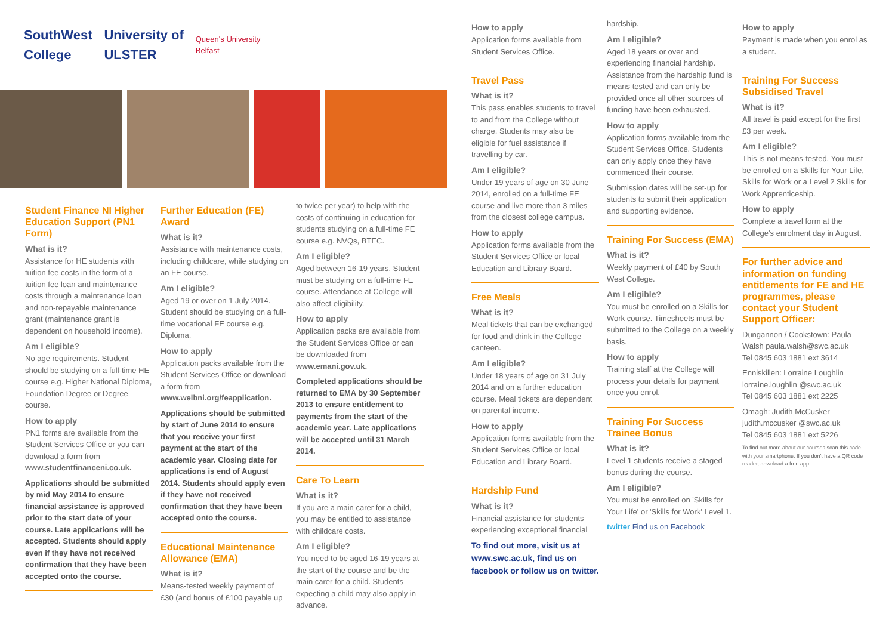SouthWest
College University of
ULSTER Queen's University
Belfast
Student Finance NI Higher Education Support (PN1 Form)
What is it?
Assistance for HE students with tuition fee costs in the form of a tuition fee loan and maintenance costs through a maintenance loan and non-repayable maintenance grant (maintenance grant is dependent on household income).
Am I eligible?
No age requirements. Student should be studying on a full-time HE course e.g. Higher National Diploma, Foundation Degree or Degree course.
How to apply
PN1 forms are available from the Student Services Office or you can download a form from www.studentfinanceni.co.uk.
Applications should be submitted by mid May 2014 to ensure financial assistance is approved prior to the start date of your course. Late applications will be accepted. Students should apply even if they have not received confirmation that they have been accepted onto the course.
Further Education (FE) Award
What is it?
Assistance with maintenance costs, including childcare, while studying on an FE course.
Am I eligible?
Aged 19 or over on 1 July 2014. Student should be studying on a full-time vocational FE course e.g. Diploma.
How to apply
Application packs available from the Student Services Office or download a form from www.welbni.org/feapplication.
Applications should be submitted by start of June 2014 to ensure that you receive your first payment at the start of the academic year. Closing date for applications is end of August 2014. Students should apply even if they have not received confirmation that they have been accepted onto the course.
Educational Maintenance Allowance (EMA)
What is it?
Means-tested weekly payment of £30 (and bonus of £100 payable up
to twice per year) to help with the costs of continuing in education for students studying on a full-time FE course e.g. NVQs, BTEC.
Am I eligible?
Aged between 16-19 years. Student must be studying on a full-time FE course. Attendance at College will also affect eligibility.
How to apply
Application packs are available from the Student Services Office or can be downloaded from www.emani.gov.uk.
Completed applications should be returned to EMA by 30 September 2013 to ensure entitlement to payments from the start of the academic year. Late applications will be accepted until 31 March 2014.
Care To Learn
What is it?
If you are a main carer for a child, you may be entitled to assistance with childcare costs.
Am I eligible?
You need to be aged 16-19 years at the start of the course and be the main carer for a child. Students expecting a child may also apply in advance.
How to apply
Application forms available from Student Services Office.
Travel Pass
What is it?
This pass enables students to travel to and from the College without charge. Students may also be eligible for fuel assistance if travelling by car.
Am I eligible?
Under 19 years of age on 30 June 2014, enrolled on a full-time FE course and live more than 3 miles from the closest college campus.
How to apply
Application forms available from the Student Services Office or local Education and Library Board.
Free Meals
What is it?
Meal tickets that can be exchanged for food and drink in the College canteen.
Am I eligible?
Under 18 years of age on 31 July 2014 and on a further education course. Meal tickets are dependent on parental income.
How to apply
Application forms available from the Student Services Office or local Education and Library Board.
Hardship Fund
What is it?
Financial assistance for students experiencing exceptional financial
To find out more, visit us at www.swc.ac.uk, find us on facebook or follow us on twitter.
hardship.
Am I eligible?
Aged 18 years or over and experiencing financial hardship. Assistance from the hardship fund is means tested and can only be provided once all other sources of funding have been exhausted.
How to apply
Application forms available from the Student Services Office. Students can only apply once they have commenced their course.
Submission dates will be set-up for students to submit their application and supporting evidence.
Training For Success (EMA)
What is it?
Weekly payment of £40 by South West College.
Am I eligible?
You must be enrolled on a Skills for Work course. Timesheets must be submitted to the College on a weekly basis.
How to apply
Training staff at the College will process your details for payment once you enrol.
Training For Success Trainee Bonus
What is it?
Level 1 students receive a staged bonus during the course.
Am I eligible?
You must be enrolled on 'Skills for Your Life' or 'Skills for Work' Level 1.
twitter Find us on Facebook
How to apply
Payment is made when you enrol as a student.
Training For Success Subsidised Travel
What is it?
All travel is paid except for the first £3 per week.
Am I eligible?
This is not means-tested. You must be enrolled on a Skills for Your Life, Skills for Work or a Level 2 Skills for Work Apprenticeship.
How to apply
Complete a travel form at the College's enrolment day in August.
For further advice and information on funding entitlements for FE and HE programmes, please contact your Student Support Officer:
Dungannon / Cookstown: Paula Walsh paula.walsh@swc.ac.uk
Tel 0845 603 1881 ext 3614
Enniskillen: Lorraine Loughlin lorraine.loughlin @swc.ac.uk
Tel 0845 603 1881 ext 2225
Omagh: Judith McCusker judith.mccusker @swc.ac.uk
Tel 0845 603 1881 ext 5226
To find out more about our courses scan this code with your smartphone. If you don't have a QR code reader, download a free app.